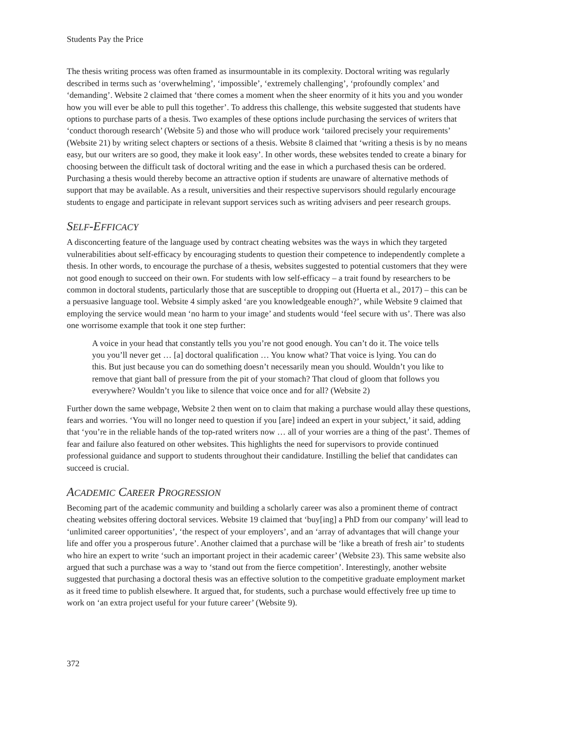Students Pay the Price
The thesis writing process was often framed as insurmountable in its complexity. Doctoral writing was regularly described in terms such as ‘overwhelming’, ‘impossible’, ‘extremely challenging’, ‘profoundly complex’ and ‘demanding’. Website 2 claimed that ‘there comes a moment when the sheer enormity of it hits you and you wonder how you will ever be able to pull this together’. To address this challenge, this website suggested that students have options to purchase parts of a thesis. Two examples of these options include purchasing the services of writers that ‘conduct thorough research’ (Website 5) and those who will produce work ‘tailored precisely your requirements’ (Website 21) by writing select chapters or sections of a thesis. Website 8 claimed that ‘writing a thesis is by no means easy, but our writers are so good, they make it look easy’. In other words, these websites tended to create a binary for choosing between the difficult task of doctoral writing and the ease in which a purchased thesis can be ordered. Purchasing a thesis would thereby become an attractive option if students are unaware of alternative methods of support that may be available. As a result, universities and their respective supervisors should regularly encourage students to engage and participate in relevant support services such as writing advisers and peer research groups.
SELF-EFFICACY
A disconcerting feature of the language used by contract cheating websites was the ways in which they targeted vulnerabilities about self-efficacy by encouraging students to question their competence to independently complete a thesis. In other words, to encourage the purchase of a thesis, websites suggested to potential customers that they were not good enough to succeed on their own. For students with low self-efficacy – a trait found by researchers to be common in doctoral students, particularly those that are susceptible to dropping out (Huerta et al., 2017) – this can be a persuasive language tool. Website 4 simply asked ‘are you knowledgeable enough?’, while Website 9 claimed that employing the service would mean ‘no harm to your image’ and students would ‘feel secure with us’. There was also one worrisome example that took it one step further:
A voice in your head that constantly tells you you’re not good enough. You can’t do it. The voice tells you you’ll never get … [a] doctoral qualification … You know what? That voice is lying. You can do this. But just because you can do something doesn’t necessarily mean you should. Wouldn’t you like to remove that giant ball of pressure from the pit of your stomach? That cloud of gloom that follows you everywhere? Wouldn’t you like to silence that voice once and for all? (Website 2)
Further down the same webpage, Website 2 then went on to claim that making a purchase would allay these questions, fears and worries. ‘You will no longer need to question if you [are] indeed an expert in your subject,’ it said, adding that ‘you’re in the reliable hands of the top-rated writers now … all of your worries are a thing of the past’. Themes of fear and failure also featured on other websites. This highlights the need for supervisors to provide continued professional guidance and support to students throughout their candidature. Instilling the belief that candidates can succeed is crucial.
ACADEMIC CAREER PROGRESSION
Becoming part of the academic community and building a scholarly career was also a prominent theme of contract cheating websites offering doctoral services. Website 19 claimed that ‘buy[ing] a PhD from our company’ will lead to ‘unlimited career opportunities’, ‘the respect of your employers’, and an ‘array of advantages that will change your life and offer you a prosperous future’. Another claimed that a purchase will be ‘like a breath of fresh air’ to students who hire an expert to write ‘such an important project in their academic career’ (Website 23). This same website also argued that such a purchase was a way to ‘stand out from the fierce competition’. Interestingly, another website suggested that purchasing a doctoral thesis was an effective solution to the competitive graduate employment market as it freed time to publish elsewhere. It argued that, for students, such a purchase would effectively free up time to work on ‘an extra project useful for your future career’ (Website 9).
372